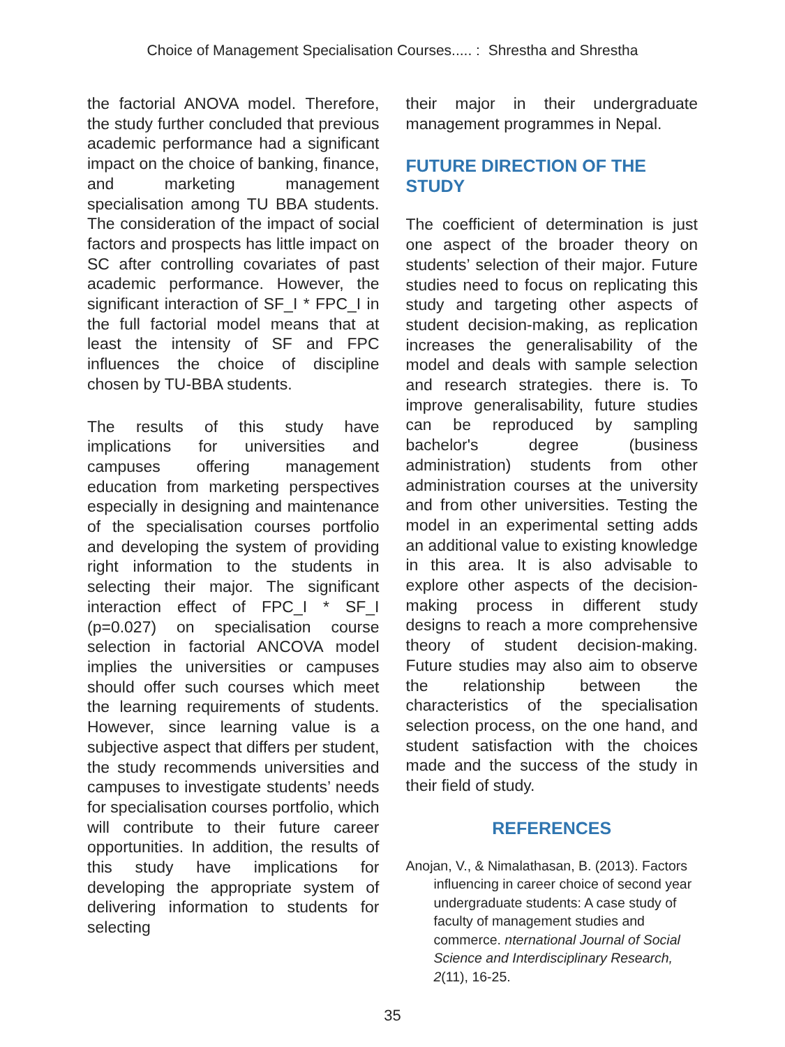Choice of Management Specialisation Courses..... : Shrestha and Shrestha
the factorial ANOVA model. Therefore, the study further concluded that previous academic performance had a significant impact on the choice of banking, finance, and marketing management specialisation among TU BBA students. The consideration of the impact of social factors and prospects has little impact on SC after controlling covariates of past academic performance. However, the significant interaction of SF_I * FPC_I in the full factorial model means that at least the intensity of SF and FPC influences the choice of discipline chosen by TU-BBA students.
The results of this study have implications for universities and campuses offering management education from marketing perspectives especially in designing and maintenance of the specialisation courses portfolio and developing the system of providing right information to the students in selecting their major. The significant interaction effect of FPC_I * SF_I (p=0.027) on specialisation course selection in factorial ANCOVA model implies the universities or campuses should offer such courses which meet the learning requirements of students. However, since learning value is a subjective aspect that differs per student, the study recommends universities and campuses to investigate students’ needs for specialisation courses portfolio, which will contribute to their future career opportunities. In addition, the results of this study have implications for developing the appropriate system of delivering information to students for selecting
their major in their undergraduate management programmes in Nepal.
FUTURE DIRECTION OF THE STUDY
The coefficient of determination is just one aspect of the broader theory on students’ selection of their major. Future studies need to focus on replicating this study and targeting other aspects of student decision-making, as replication increases the generalisability of the model and deals with sample selection and research strategies. there is. To improve generalisability, future studies can be reproduced by sampling bachelor's degree (business administration) students from other administration courses at the university and from other universities. Testing the model in an experimental setting adds an additional value to existing knowledge in this area. It is also advisable to explore other aspects of the decision-making process in different study designs to reach a more comprehensive theory of student decision-making. Future studies may also aim to observe the relationship between the characteristics of the specialisation selection process, on the one hand, and student satisfaction with the choices made and the success of the study in their field of study.
REFERENCES
Anojan, V., & Nimalathasan, B. (2013). Factors influencing in career choice of second year undergraduate students: A case study of faculty of management studies and commerce. nternational Journal of Social Science and Interdisciplinary Research, 2(11), 16-25.
35